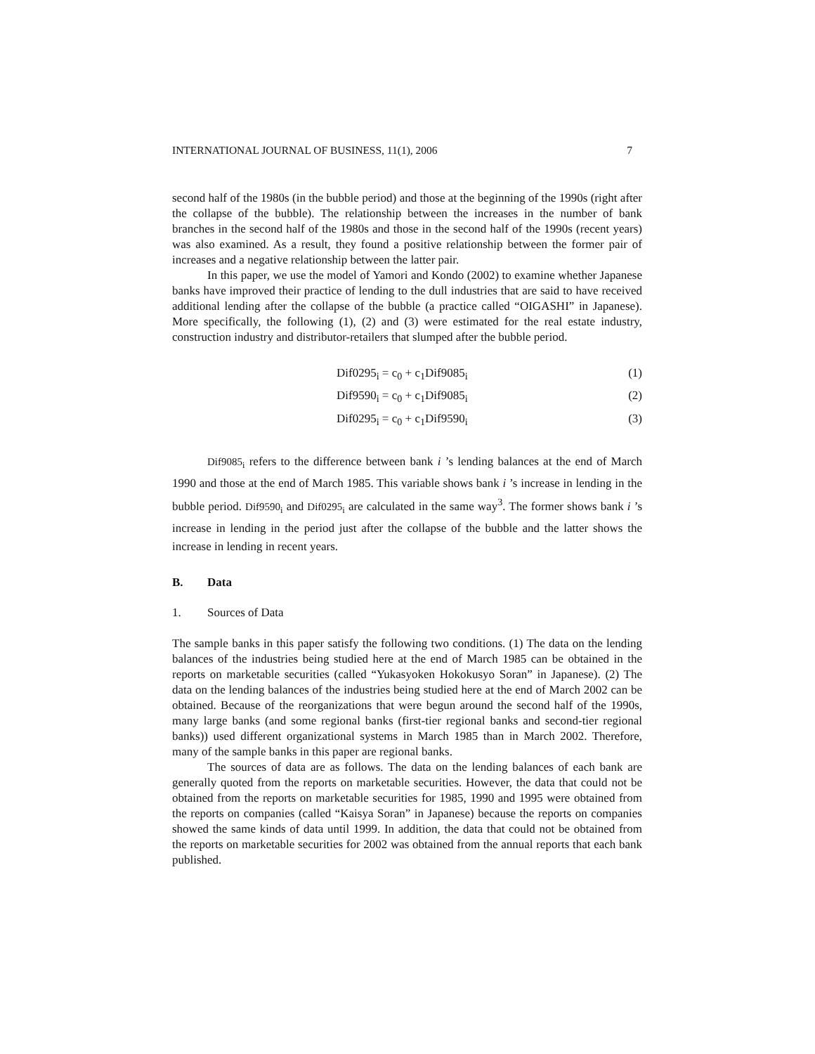INTERNATIONAL JOURNAL OF BUSINESS, 11(1), 2006 7
second half of the 1980s (in the bubble period) and those at the beginning of the 1990s (right after the collapse of the bubble). The relationship between the increases in the number of bank branches in the second half of the 1980s and those in the second half of the 1990s (recent years) was also examined. As a result, they found a positive relationship between the former pair of increases and a negative relationship between the latter pair.
In this paper, we use the model of Yamori and Kondo (2002) to examine whether Japanese banks have improved their practice of lending to the dull industries that are said to have received additional lending after the collapse of the bubble (a practice called “OIGASHI” in Japanese). More specifically, the following (1), (2) and (3) were estimated for the real estate industry, construction industry and distributor-retailers that slumped after the bubble period.
Dif0295<sub>i</sub> = c<sub>0</sub> + c<sub>1</sub>Dif9085<sub>i</sub> (1)
Dif9590<sub>i</sub> = c<sub>0</sub> + c<sub>1</sub>Dif9085<sub>i</sub> (2)
Dif0295<sub>i</sub> = c<sub>0</sub> + c<sub>1</sub>Dif9590<sub>i</sub> (3)
Dif9085<sub>i</sub> refers to the difference between bank i ’s lending balances at the end of March 1990 and those at the end of March 1985. This variable shows bank i ’s increase in lending in the bubble period. Dif9590<sub>i</sub> and Dif0295<sub>i</sub> are calculated in the same way<sup>3</sup>. The former shows bank i ’s increase in lending in the period just after the collapse of the bubble and the latter shows the increase in lending in recent years.
B. Data
1. Sources of Data
The sample banks in this paper satisfy the following two conditions. (1) The data on the lending balances of the industries being studied here at the end of March 1985 can be obtained in the reports on marketable securities (called “Yukasyoken Hokokusyo Soran” in Japanese). (2) The data on the lending balances of the industries being studied here at the end of March 2002 can be obtained. Because of the reorganizations that were begun around the second half of the 1990s, many large banks (and some regional banks (first-tier regional banks and second-tier regional banks)) used different organizational systems in March 1985 than in March 2002. Therefore, many of the sample banks in this paper are regional banks.
The sources of data are as follows. The data on the lending balances of each bank are generally quoted from the reports on marketable securities. However, the data that could not be obtained from the reports on marketable securities for 1985, 1990 and 1995 were obtained from the reports on companies (called “Kaisya Soran” in Japanese) because the reports on companies showed the same kinds of data until 1999. In addition, the data that could not be obtained from the reports on marketable securities for 2002 was obtained from the annual reports that each bank published.